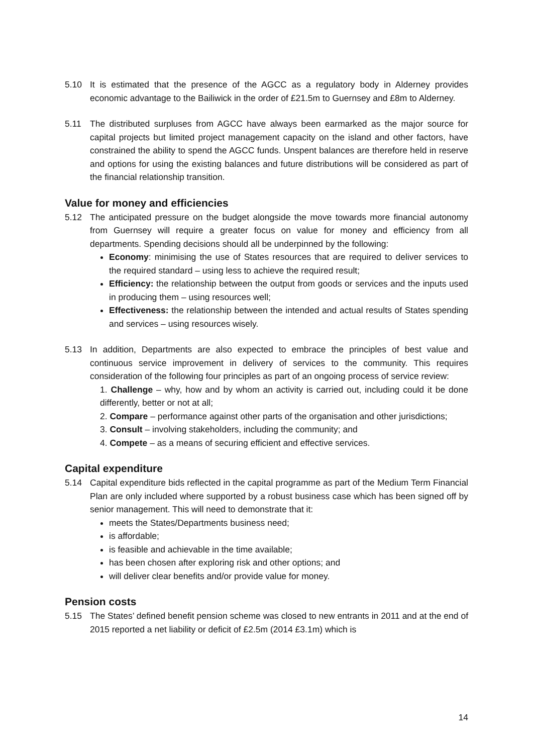5.10 It is estimated that the presence of the AGCC as a regulatory body in Alderney provides economic advantage to the Bailiwick in the order of £21.5m to Guernsey and £8m to Alderney.
5.11 The distributed surpluses from AGCC have always been earmarked as the major source for capital projects but limited project management capacity on the island and other factors, have constrained the ability to spend the AGCC funds. Unspent balances are therefore held in reserve and options for using the existing balances and future distributions will be considered as part of the financial relationship transition.
Value for money and efficiencies
5.12 The anticipated pressure on the budget alongside the move towards more financial autonomy from Guernsey will require a greater focus on value for money and efficiency from all departments. Spending decisions should all be underpinned by the following:
Economy: minimising the use of States resources that are required to deliver services to the required standard – using less to achieve the required result;
Efficiency: the relationship between the output from goods or services and the inputs used in producing them – using resources well;
Effectiveness: the relationship between the intended and actual results of States spending and services – using resources wisely.
5.13 In addition, Departments are also expected to embrace the principles of best value and continuous service improvement in delivery of services to the community. This requires consideration of the following four principles as part of an ongoing process of service review:
1. Challenge – why, how and by whom an activity is carried out, including could it be done differently, better or not at all;
2. Compare – performance against other parts of the organisation and other jurisdictions;
3. Consult – involving stakeholders, including the community; and
4. Compete – as a means of securing efficient and effective services.
Capital expenditure
5.14 Capital expenditure bids reflected in the capital programme as part of the Medium Term Financial Plan are only included where supported by a robust business case which has been signed off by senior management. This will need to demonstrate that it:
meets the States/Departments business need;
is affordable;
is feasible and achievable in the time available;
has been chosen after exploring risk and other options; and
will deliver clear benefits and/or provide value for money.
Pension costs
5.15 The States’ defined benefit pension scheme was closed to new entrants in 2011 and at the end of 2015 reported a net liability or deficit of £2.5m (2014 £3.1m) which is
14